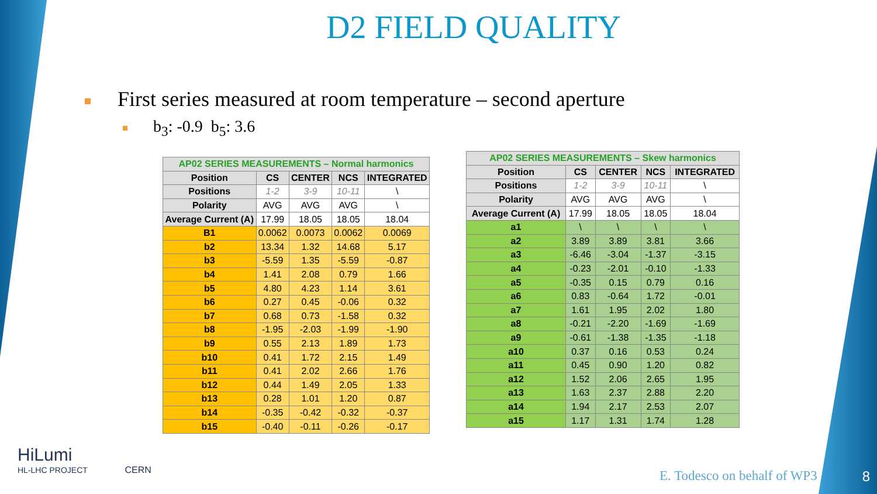D2 FIELD QUALITY
First series measured at room temperature – second aperture
b<sub>3</sub>: -0.9 b<sub>5</sub>: 3.6
| AP02 SERIES MEASUREMENTS – Normal harmonics | | | | |
| Position | CS | CENTER | NCS | INTEGRATED |
| Positions | 1-2 | 3-9 | 10-11 | \ |
| Polarity | AVG | AVG | AVG | \ |
| Average Current (A) | 17.99 | 18.05 | 18.05 | 18.04 |
| B1 | 0.0062 | 0.0073 | 0.0062 | 0.0069 |
| b2 | 13.34 | 1.32 | 14.68 | 5.17 |
| b3 | -5.59 | 1.35 | -5.59 | -0.87 |
| b4 | 1.41 | 2.08 | 0.79 | 1.66 |
| b5 | 4.80 | 4.23 | 1.14 | 3.61 |
| b6 | 0.27 | 0.45 | -0.06 | 0.32 |
| b7 | 0.68 | 0.73 | -1.58 | 0.32 |
| b8 | -1.95 | -2.03 | -1.99 | -1.90 |
| b9 | 0.55 | 2.13 | 1.89 | 1.73 |
| b10 | 0.41 | 1.72 | 2.15 | 1.49 |
| b11 | 0.41 | 2.02 | 2.66 | 1.76 |
| b12 | 0.44 | 1.49 | 2.05 | 1.33 |
| b13 | 0.28 | 1.01 | 1.20 | 0.87 |
| b14 | -0.35 | -0.42 | -0.32 | -0.37 |
| b15 | -0.40 | -0.11 | -0.26 | -0.17 |
| AP02 SERIES MEASUREMENTS – Skew harmonics | | | | |
| Position | CS | CENTER | NCS | INTEGRATED |
| Positions | 1-2 | 3-9 | 10-11 | \ |
| Polarity | AVG | AVG | AVG | \ |
| Average Current (A) | 17.99 | 18.05 | 18.05 | 18.04 |
| a1 | \ | \ | \ | \ |
| a2 | 3.89 | 3.89 | 3.81 | 3.66 |
| a3 | -6.46 | -3.04 | -1.37 | -3.15 |
| a4 | -0.23 | -2.01 | -0.10 | -1.33 |
| a5 | -0.35 | 0.15 | 0.79 | 0.16 |
| a6 | 0.83 | -0.64 | 1.72 | -0.01 |
| a7 | 1.61 | 1.95 | 2.02 | 1.80 |
| a8 | -0.21 | -2.20 | -1.69 | -1.69 |
| a9 | -0.61 | -1.38 | -1.35 | -1.18 |
| a10 | 0.37 | 0.16 | 0.53 | 0.24 |
| a11 | 0.45 | 0.90 | 1.20 | 0.82 |
| a12 | 1.52 | 2.06 | 2.65 | 1.95 |
| a13 | 1.63 | 2.37 | 2.88 | 2.20 |
| a14 | 1.94 | 2.17 | 2.53 | 2.07 |
| a15 | 1.17 | 1.31 | 1.74 | 1.28 |
HiLumi
HL-LHC PROJECT CERN
E. Todesco on behalf of WP3 8